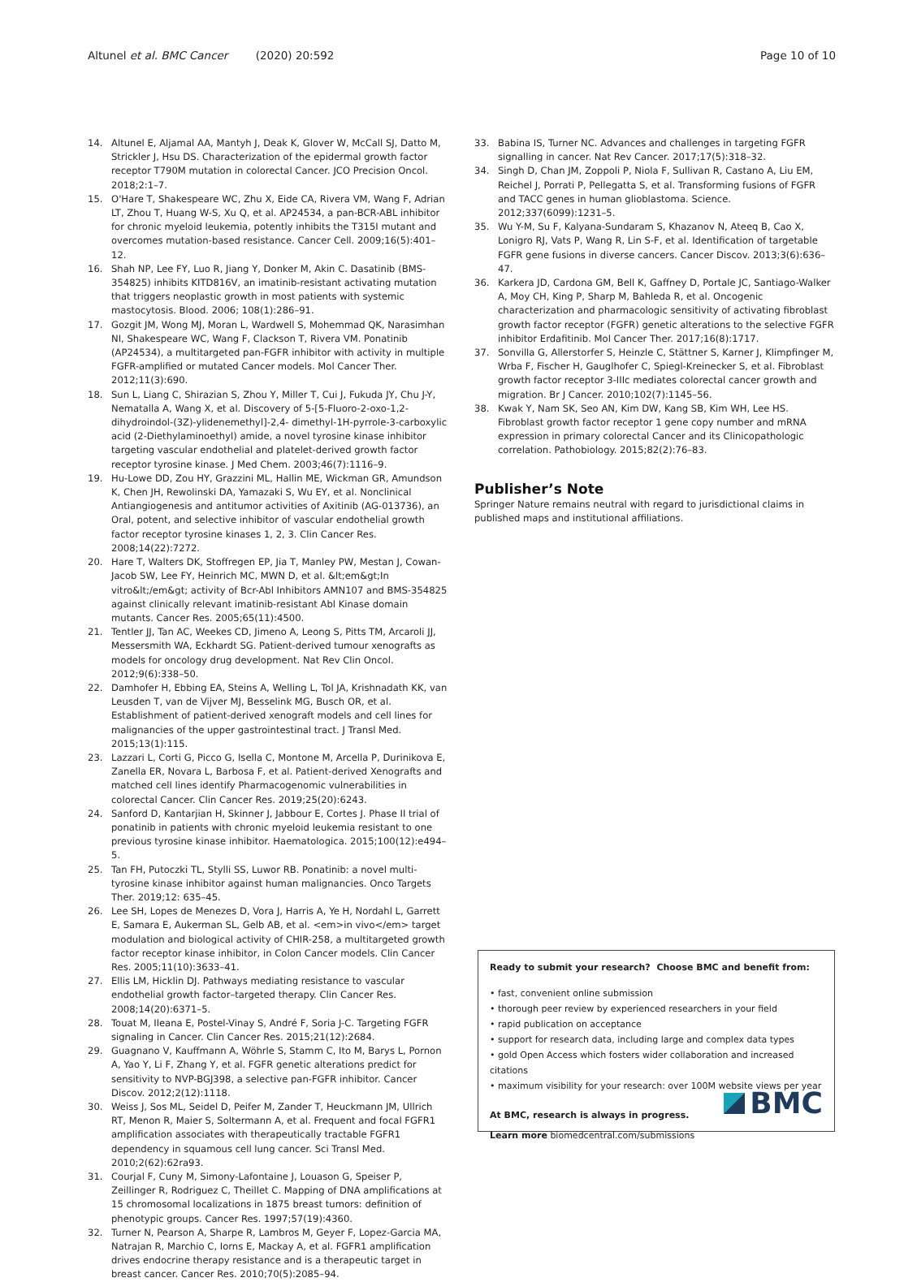Altunel et al. BMC Cancer (2020) 20:592 Page 10 of 10
14. Altunel E, Aljamal AA, Mantyh J, Deak K, Glover W, McCall SJ, Datto M, Strickler J, Hsu DS. Characterization of the epidermal growth factor receptor T790M mutation in colorectal Cancer. JCO Precision Oncol. 2018;2:1–7.
15. O'Hare T, Shakespeare WC, Zhu X, Eide CA, Rivera VM, Wang F, Adrian LT, Zhou T, Huang W-S, Xu Q, et al. AP24534, a pan-BCR-ABL inhibitor for chronic myeloid leukemia, potently inhibits the T315I mutant and overcomes mutation-based resistance. Cancer Cell. 2009;16(5):401–12.
16. Shah NP, Lee FY, Luo R, Jiang Y, Donker M, Akin C. Dasatinib (BMS-354825) inhibits KITD816V, an imatinib-resistant activating mutation that triggers neoplastic growth in most patients with systemic mastocytosis. Blood. 2006; 108(1):286–91.
17. Gozgit JM, Wong MJ, Moran L, Wardwell S, Mohemmad QK, Narasimhan NI, Shakespeare WC, Wang F, Clackson T, Rivera VM. Ponatinib (AP24534), a multitargeted pan-FGFR inhibitor with activity in multiple FGFR-amplified or mutated Cancer models. Mol Cancer Ther. 2012;11(3):690.
18. Sun L, Liang C, Shirazian S, Zhou Y, Miller T, Cui J, Fukuda JY, Chu J-Y, Nematalla A, Wang X, et al. Discovery of 5-[5-Fluoro-2-oxo-1,2- dihydroindol-(3Z)-ylidenemethyl]-2,4- dimethyl-1H-pyrrole-3-carboxylic acid (2-Diethylaminoethyl) amide, a novel tyrosine kinase inhibitor targeting vascular endothelial and platelet-derived growth factor receptor tyrosine kinase. J Med Chem. 2003;46(7):1116–9.
19. Hu-Lowe DD, Zou HY, Grazzini ML, Hallin ME, Wickman GR, Amundson K, Chen JH, Rewolinski DA, Yamazaki S, Wu EY, et al. Nonclinical Antiangiogenesis and antitumor activities of Axitinib (AG-013736), an Oral, potent, and selective inhibitor of vascular endothelial growth factor receptor tyrosine kinases 1, 2, 3. Clin Cancer Res. 2008;14(22):7272.
20. Hare T, Walters DK, Stoffregen EP, Jia T, Manley PW, Mestan J, Cowan-Jacob SW, Lee FY, Heinrich MC, MWN D, et al. &lt;em&gt;In vitro&lt;/em&gt; activity of Bcr-Abl Inhibitors AMN107 and BMS-354825 against clinically relevant imatinib-resistant Abl Kinase domain mutants. Cancer Res. 2005;65(11):4500.
21. Tentler JJ, Tan AC, Weekes CD, Jimeno A, Leong S, Pitts TM, Arcaroli JJ, Messersmith WA, Eckhardt SG. Patient-derived tumour xenografts as models for oncology drug development. Nat Rev Clin Oncol. 2012;9(6):338–50.
22. Damhofer H, Ebbing EA, Steins A, Welling L, Tol JA, Krishnadath KK, van Leusden T, van de Vijver MJ, Besselink MG, Busch OR, et al. Establishment of patient-derived xenograft models and cell lines for malignancies of the upper gastrointestinal tract. J Transl Med. 2015;13(1):115.
23. Lazzari L, Corti G, Picco G, Isella C, Montone M, Arcella P, Durinikova E, Zanella ER, Novara L, Barbosa F, et al. Patient-derived Xenografts and matched cell lines identify Pharmacogenomic vulnerabilities in colorectal Cancer. Clin Cancer Res. 2019;25(20):6243.
24. Sanford D, Kantarjian H, Skinner J, Jabbour E, Cortes J. Phase II trial of ponatinib in patients with chronic myeloid leukemia resistant to one previous tyrosine kinase inhibitor. Haematologica. 2015;100(12):e494–5.
25. Tan FH, Putoczki TL, Stylli SS, Luwor RB. Ponatinib: a novel multi-tyrosine kinase inhibitor against human malignancies. Onco Targets Ther. 2019;12: 635–45.
26. Lee SH, Lopes de Menezes D, Vora J, Harris A, Ye H, Nordahl L, Garrett E, Samara E, Aukerman SL, Gelb AB, et al. <em>in vivo</em> target modulation and biological activity of CHIR-258, a multitargeted growth factor receptor kinase inhibitor, in Colon Cancer models. Clin Cancer Res. 2005;11(10):3633–41.
27. Ellis LM, Hicklin DJ. Pathways mediating resistance to vascular endothelial growth factor–targeted therapy. Clin Cancer Res. 2008;14(20):6371–5.
28. Touat M, Ileana E, Postel-Vinay S, André F, Soria J-C. Targeting FGFR signaling in Cancer. Clin Cancer Res. 2015;21(12):2684.
29. Guagnano V, Kauffmann A, Wöhrle S, Stamm C, Ito M, Barys L, Pornon A, Yao Y, Li F, Zhang Y, et al. FGFR genetic alterations predict for sensitivity to NVP-BGJ398, a selective pan-FGFR inhibitor. Cancer Discov. 2012;2(12):1118.
30. Weiss J, Sos ML, Seidel D, Peifer M, Zander T, Heuckmann JM, Ullrich RT, Menon R, Maier S, Soltermann A, et al. Frequent and focal FGFR1 amplification associates with therapeutically tractable FGFR1 dependency in squamous cell lung cancer. Sci Transl Med. 2010;2(62):62ra93.
31. Courjal F, Cuny M, Simony-Lafontaine J, Louason G, Speiser P, Zeillinger R, Rodriguez C, Theillet C. Mapping of DNA amplifications at 15 chromosomal localizations in 1875 breast tumors: definition of phenotypic groups. Cancer Res. 1997;57(19):4360.
32. Turner N, Pearson A, Sharpe R, Lambros M, Geyer F, Lopez-Garcia MA, Natrajan R, Marchio C, Iorns E, Mackay A, et al. FGFR1 amplification drives endocrine therapy resistance and is a therapeutic target in breast cancer. Cancer Res. 2010;70(5):2085–94.
33. Babina IS, Turner NC. Advances and challenges in targeting FGFR signalling in cancer. Nat Rev Cancer. 2017;17(5):318–32.
34. Singh D, Chan JM, Zoppoli P, Niola F, Sullivan R, Castano A, Liu EM, Reichel J, Porrati P, Pellegatta S, et al. Transforming fusions of FGFR and TACC genes in human glioblastoma. Science. 2012;337(6099):1231–5.
35. Wu Y-M, Su F, Kalyana-Sundaram S, Khazanov N, Ateeq B, Cao X, Lonigro RJ, Vats P, Wang R, Lin S-F, et al. Identification of targetable FGFR gene fusions in diverse cancers. Cancer Discov. 2013;3(6):636–47.
36. Karkera JD, Cardona GM, Bell K, Gaffney D, Portale JC, Santiago-Walker A, Moy CH, King P, Sharp M, Bahleda R, et al. Oncogenic characterization and pharmacologic sensitivity of activating fibroblast growth factor receptor (FGFR) genetic alterations to the selective FGFR inhibitor Erdafitinib. Mol Cancer Ther. 2017;16(8):1717.
37. Sonvilla G, Allerstorfer S, Heinzle C, Stättner S, Karner J, Klimpfinger M, Wrba F, Fischer H, Gauglhofer C, Spiegl-Kreinecker S, et al. Fibroblast growth factor receptor 3-IIIc mediates colorectal cancer growth and migration. Br J Cancer. 2010;102(7):1145–56.
38. Kwak Y, Nam SK, Seo AN, Kim DW, Kang SB, Kim WH, Lee HS. Fibroblast growth factor receptor 1 gene copy number and mRNA expression in primary colorectal Cancer and its Clinicopathologic correlation. Pathobiology. 2015;82(2):76–83.
Publisher’s Note
Springer Nature remains neutral with regard to jurisdictional claims in published maps and institutional affiliations.
Ready to submit your research? Choose BMC and benefit from:
• fast, convenient online submission
• thorough peer review by experienced researchers in your field
• rapid publication on acceptance
• support for research data, including large and complex data types
• gold Open Access which fosters wider collaboration and increased citations
• maximum visibility for your research: over 100M website views per year
At BMC, research is always in progress.
Learn more biomedcentral.com/submissions
BMC